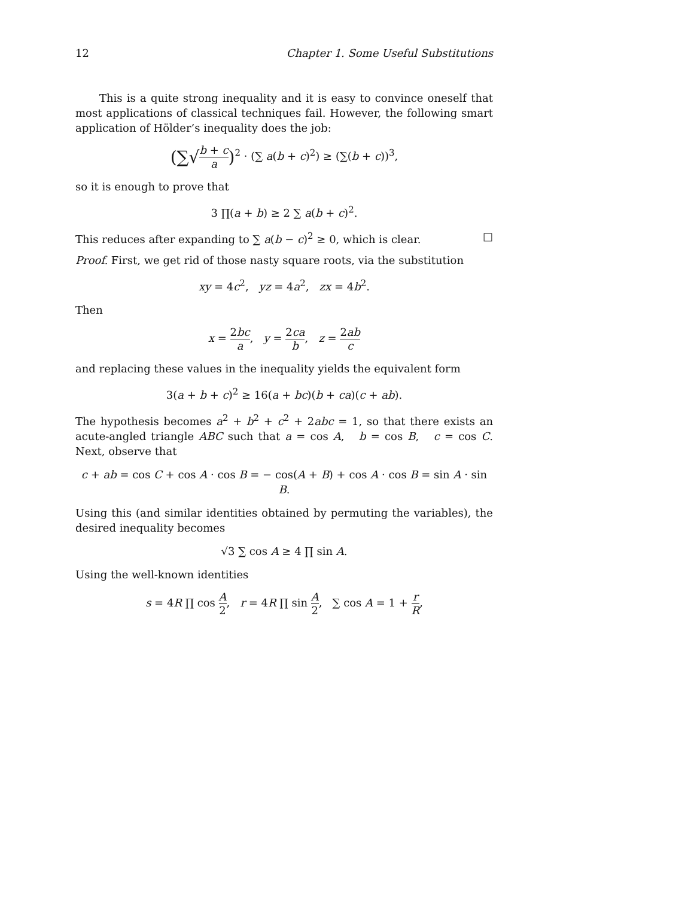12 Chapter 1. Some Useful Substitutions
This is a quite strong inequality and it is easy to convince oneself that most applications of classical techniques fail. However, the following smart application of Hölder’s inequality does the job:
(∑√b + c a)<sup>2</sup> · (∑ a(b + c)<sup>2</sup>) ≥ (∑(b + c))<sup>3</sup>,
so it is enough to prove that
3 ∏(a + b) ≥ 2 ∑ a(b + c)<sup>2</sup>.
This reduces after expanding to ∑ a(b − c)<sup>2</sup> ≥ 0, which is clear. □
Proof. First, we get rid of those nasty square roots, via the substitution
xy = 4c<sup>2</sup>, yz = 4a<sup>2</sup>, zx = 4b<sup>2</sup>.
Then
x = 2bc a, y = 2ca b, z = 2ab c
and replacing these values in the inequality yields the equivalent form
3(a + b + c)<sup>2</sup> ≥ 16(a + bc)(b + ca)(c + ab).
The hypothesis becomes a<sup>2</sup> + b<sup>2</sup> + c<sup>2</sup> + 2abc = 1, so that there exists an acute-angled triangle ABC such that a = cos A, b = cos B, c = cos C. Next, observe that
c + ab = cos C + cos A · cos B = − cos(A + B) + cos A · cos B = sin A · sin B.
Using this (and similar identities obtained by permuting the variables), the desired inequality becomes
√3 ∑ cos A ≥ 4 ∏ sin A.
Using the well-known identities
s = 4R ∏ cos A 2, r = 4R ∏ sin A 2, ∑ cos A = 1 + r R,